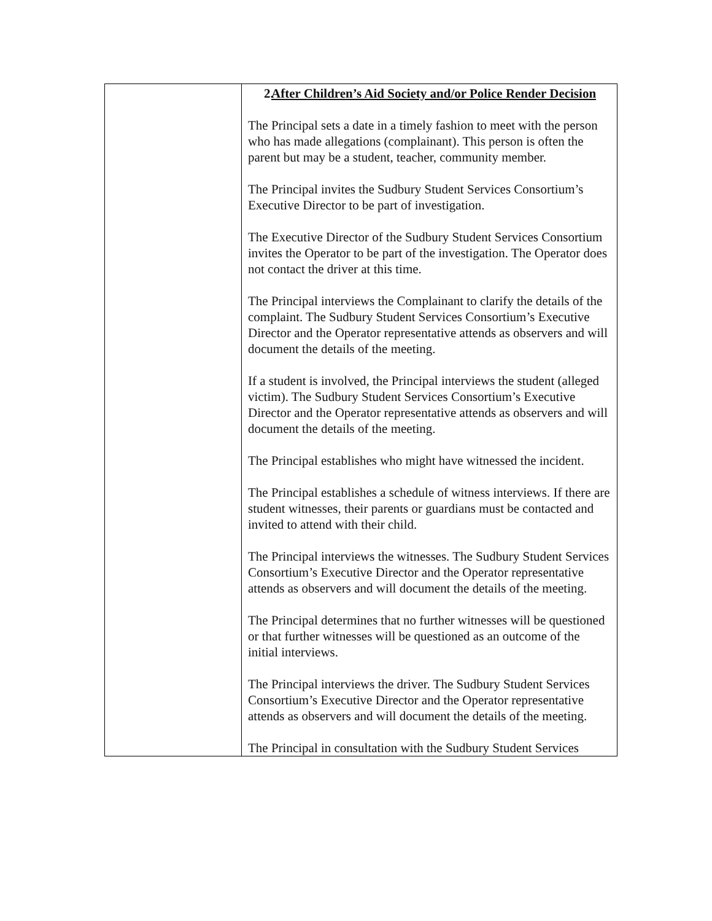| | 2. After Children’s Aid Society and/or Police Render Decision The Principal sets a date in a timely fashion to meet with the person who has made allegations (complainant). This person is often the parent but may be a student, teacher, community member. The Principal invites the Sudbury Student Services Consortium’s Executive Director to be part of investigation. The Executive Director of the Sudbury Student Services Consortium invites the Operator to be part of the investigation. The Operator does not contact the driver at this time. The Principal interviews the Complainant to clarify the details of the complaint. The Sudbury Student Services Consortium’s Executive Director and the Operator representative attends as observers and will document the details of the meeting. If a student is involved, the Principal interviews the student (alleged victim). The Sudbury Student Services Consortium’s Executive Director and the Operator representative attends as observers and will document the details of the meeting. The Principal establishes who might have witnessed the incident. The Principal establishes a schedule of witness interviews. If there are student witnesses, their parents or guardians must be contacted and invited to attend with their child. The Principal interviews the witnesses. The Sudbury Student Services Consortium’s Executive Director and the Operator representative attends as observers and will document the details of the meeting. The Principal determines that no further witnesses will be questioned or that further witnesses will be questioned as an outcome of the initial interviews. The Principal interviews the driver. The Sudbury Student Services Consortium’s Executive Director and the Operator representative attends as observers and will document the details of the meeting. The Principal in consultation with the Sudbury Student Services |